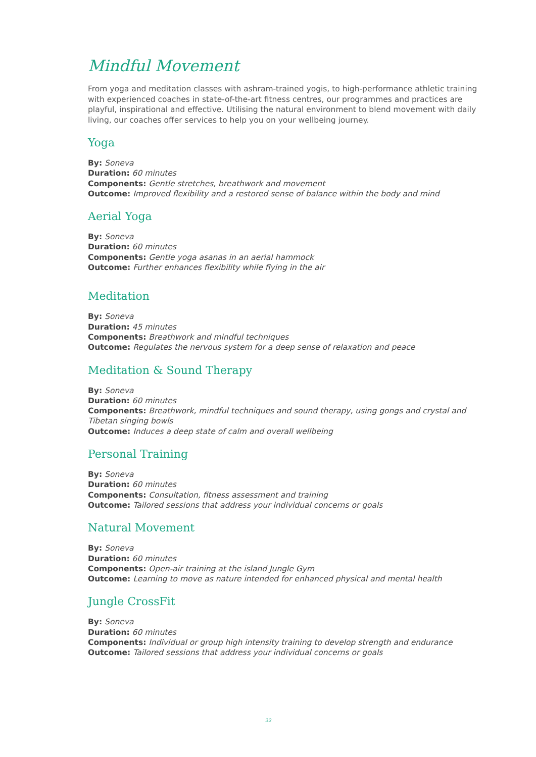Mindful Movement
From yoga and meditation classes with ashram-trained yogis, to high-performance athletic training with experienced coaches in state-of-the-art fitness centres, our programmes and practices are playful, inspirational and effective. Utilising the natural environment to blend movement with daily living, our coaches offer services to help you on your wellbeing journey.
Yoga
By: Soneva
Duration: 60 minutes
Components: Gentle stretches, breathwork and movement
Outcome: Improved flexibility and a restored sense of balance within the body and mind
Aerial Yoga
By: Soneva
Duration: 60 minutes
Components: Gentle yoga asanas in an aerial hammock
Outcome: Further enhances flexibility while flying in the air
Meditation
By: Soneva
Duration: 45 minutes
Components: Breathwork and mindful techniques
Outcome: Regulates the nervous system for a deep sense of relaxation and peace
Meditation & Sound Therapy
By: Soneva
Duration: 60 minutes
Components: Breathwork, mindful techniques and sound therapy, using gongs and crystal and Tibetan singing bowls
Outcome: Induces a deep state of calm and overall wellbeing
Personal Training
By: Soneva
Duration: 60 minutes
Components: Consultation, fitness assessment and training
Outcome: Tailored sessions that address your individual concerns or goals
Natural Movement
By: Soneva
Duration: 60 minutes
Components: Open-air training at the island Jungle Gym
Outcome: Learning to move as nature intended for enhanced physical and mental health
Jungle CrossFit
By: Soneva
Duration: 60 minutes
Components: Individual or group high intensity training to develop strength and endurance
Outcome: Tailored sessions that address your individual concerns or goals
22